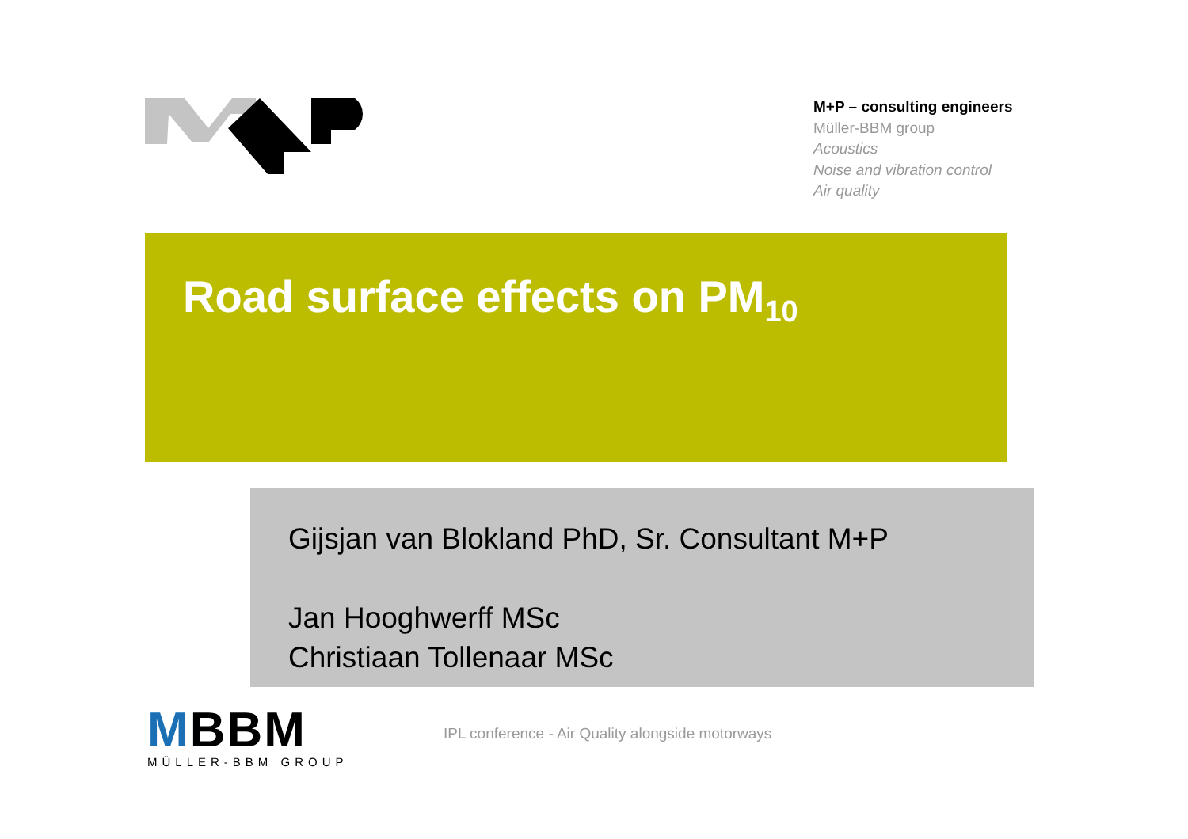M+P – consulting engineers
Müller-BBM group
Acoustics
Noise and vibration control
Air quality
Road surface effects on PM<sub>10</sub>
Gijsjan van Blokland PhD, Sr. Consultant M+P
Jan Hooghwerff MSc
Christiaan Tollenaar MSc
MBBM
MÜLLER-BBM GROUP
IPL conference - Air Quality alongside motorways